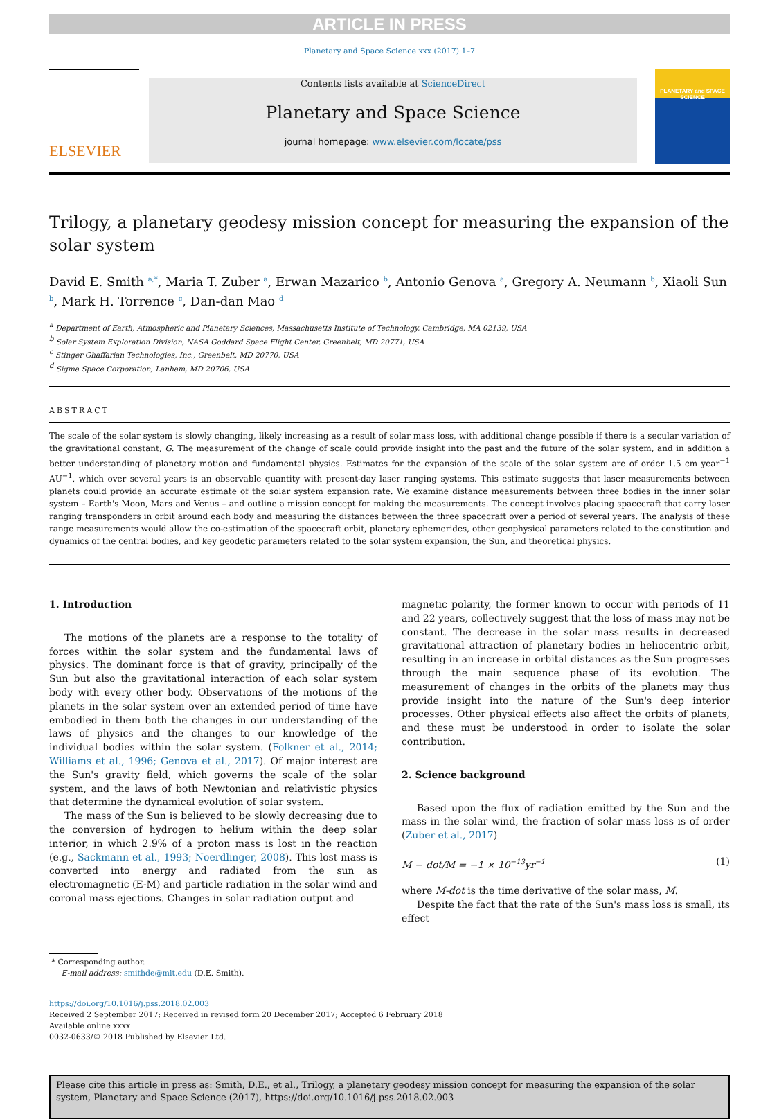ARTICLE IN PRESS
Planetary and Space Science xxx (2017) 1–7
ELSEVIER
Contents lists available at ScienceDirect
Planetary and Space Science
journal homepage: www.elsevier.com/locate/pss
PLANETARY and SPACE SCIENCE
Trilogy, a planetary geodesy mission concept for measuring the expansion of the solar system
David E. Smith <sup>a,*</sup>, Maria T. Zuber <sup>a</sup>, Erwan Mazarico <sup>b</sup>, Antonio Genova <sup>a</sup>, Gregory A. Neumann <sup>b</sup>, Xiaoli Sun <sup>b</sup>, Mark H. Torrence <sup>c</sup>, Dan-dan Mao <sup>d</sup>
<sup>a</sup> Department of Earth, Atmospheric and Planetary Sciences, Massachusetts Institute of Technology, Cambridge, MA 02139, USA
<sup>b</sup> Solar System Exploration Division, NASA Goddard Space Flight Center, Greenbelt, MD 20771, USA
<sup>c</sup> Stinger Ghaffarian Technologies, Inc., Greenbelt, MD 20770, USA
<sup>d</sup> Sigma Space Corporation, Lanham, MD 20706, USA
ABSTRACT
The scale of the solar system is slowly changing, likely increasing as a result of solar mass loss, with additional change possible if there is a secular variation of the gravitational constant, G. The measurement of the change of scale could provide insight into the past and the future of the solar system, and in addition a better understanding of planetary motion and fundamental physics. Estimates for the expansion of the scale of the solar system are of order 1.5 cm year<sup>−1</sup> AU<sup>−1</sup>, which over several years is an observable quantity with present-day laser ranging systems. This estimate suggests that laser measurements between planets could provide an accurate estimate of the solar system expansion rate. We examine distance measurements between three bodies in the inner solar system – Earth's Moon, Mars and Venus – and outline a mission concept for making the measurements. The concept involves placing spacecraft that carry laser ranging transponders in orbit around each body and measuring the distances between the three spacecraft over a period of several years. The analysis of these range measurements would allow the co-estimation of the spacecraft orbit, planetary ephemerides, other geophysical parameters related to the constitution and dynamics of the central bodies, and key geodetic parameters related to the solar system expansion, the Sun, and theoretical physics.
1. Introduction
The motions of the planets are a response to the totality of forces within the solar system and the fundamental laws of physics. The dominant force is that of gravity, principally of the Sun but also the gravitational interaction of each solar system body with every other body. Observations of the motions of the planets in the solar system over an extended period of time have embodied in them both the changes in our understanding of the laws of physics and the changes to our knowledge of the individual bodies within the solar system. (Folkner et al., 2014; Williams et al., 1996; Genova et al., 2017). Of major interest are the Sun's gravity field, which governs the scale of the solar system, and the laws of both Newtonian and relativistic physics that determine the dynamical evolution of solar system.
The mass of the Sun is believed to be slowly decreasing due to the conversion of hydrogen to helium within the deep solar interior, in which 2.9% of a proton mass is lost in the reaction (e.g., Sackmann et al., 1993; Noerdlinger, 2008). This lost mass is converted into energy and radiated from the sun as electromagnetic (E-M) and particle radiation in the solar wind and coronal mass ejections. Changes in solar radiation output and
magnetic polarity, the former known to occur with periods of 11 and 22 years, collectively suggest that the loss of mass may not be constant. The decrease in the solar mass results in decreased gravitational attraction of planetary bodies in heliocentric orbit, resulting in an increase in orbital distances as the Sun progresses through the main sequence phase of its evolution. The measurement of changes in the orbits of the planets may thus provide insight into the nature of the Sun's deep interior processes. Other physical effects also affect the orbits of planets, and these must be understood in order to isolate the solar contribution.
2. Science background
Based upon the flux of radiation emitted by the Sun and the mass in the solar wind, the fraction of solar mass loss is of order (Zuber et al., 2017)
M − dot/M = −1 × 10<sup>−13</sup>yr<sup>−1</sup> (1)
where M-dot is the time derivative of the solar mass, M.
Despite the fact that the rate of the Sun's mass loss is small, its effect
* Corresponding author.
E-mail address: smithde@mit.edu (D.E. Smith).
https://doi.org/10.1016/j.pss.2018.02.003
Received 2 September 2017; Received in revised form 20 December 2017; Accepted 6 February 2018
Available online xxxx
0032-0633/© 2018 Published by Elsevier Ltd.
Please cite this article in press as: Smith, D.E., et al., Trilogy, a planetary geodesy mission concept for measuring the expansion of the solar system, Planetary and Space Science (2017), https://doi.org/10.1016/j.pss.2018.02.003